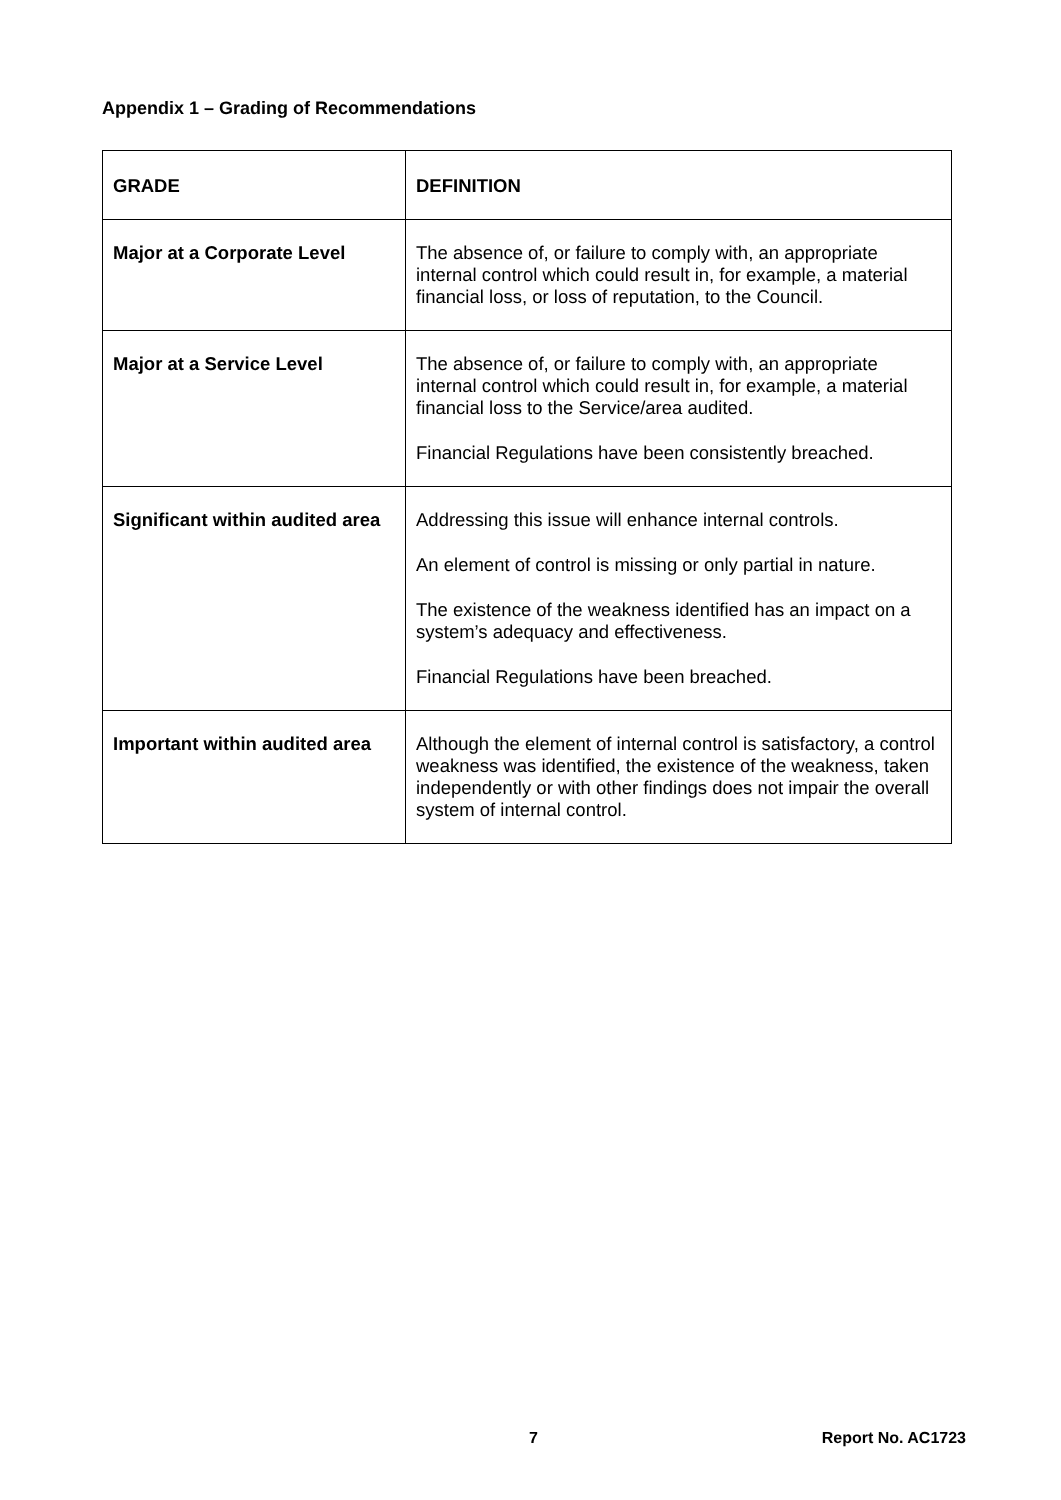Appendix 1 – Grading of Recommendations
| GRADE | DEFINITION |
| --- | --- |
| Major at a Corporate Level | The absence of, or failure to comply with, an appropriate internal control which could result in, for example, a material financial loss, or loss of reputation, to the Council. |
| Major at a Service Level | The absence of, or failure to comply with, an appropriate internal control which could result in, for example, a material financial loss to the Service/area audited. Financial Regulations have been consistently breached. |
| Significant within audited area | Addressing this issue will enhance internal controls. An element of control is missing or only partial in nature. The existence of the weakness identified has an impact on a system’s adequacy and effectiveness. Financial Regulations have been breached. |
| Important within audited area | Although the element of internal control is satisfactory, a control weakness was identified, the existence of the weakness, taken independently or with other findings does not impair the overall system of internal control. |
7 Report No. AC1723